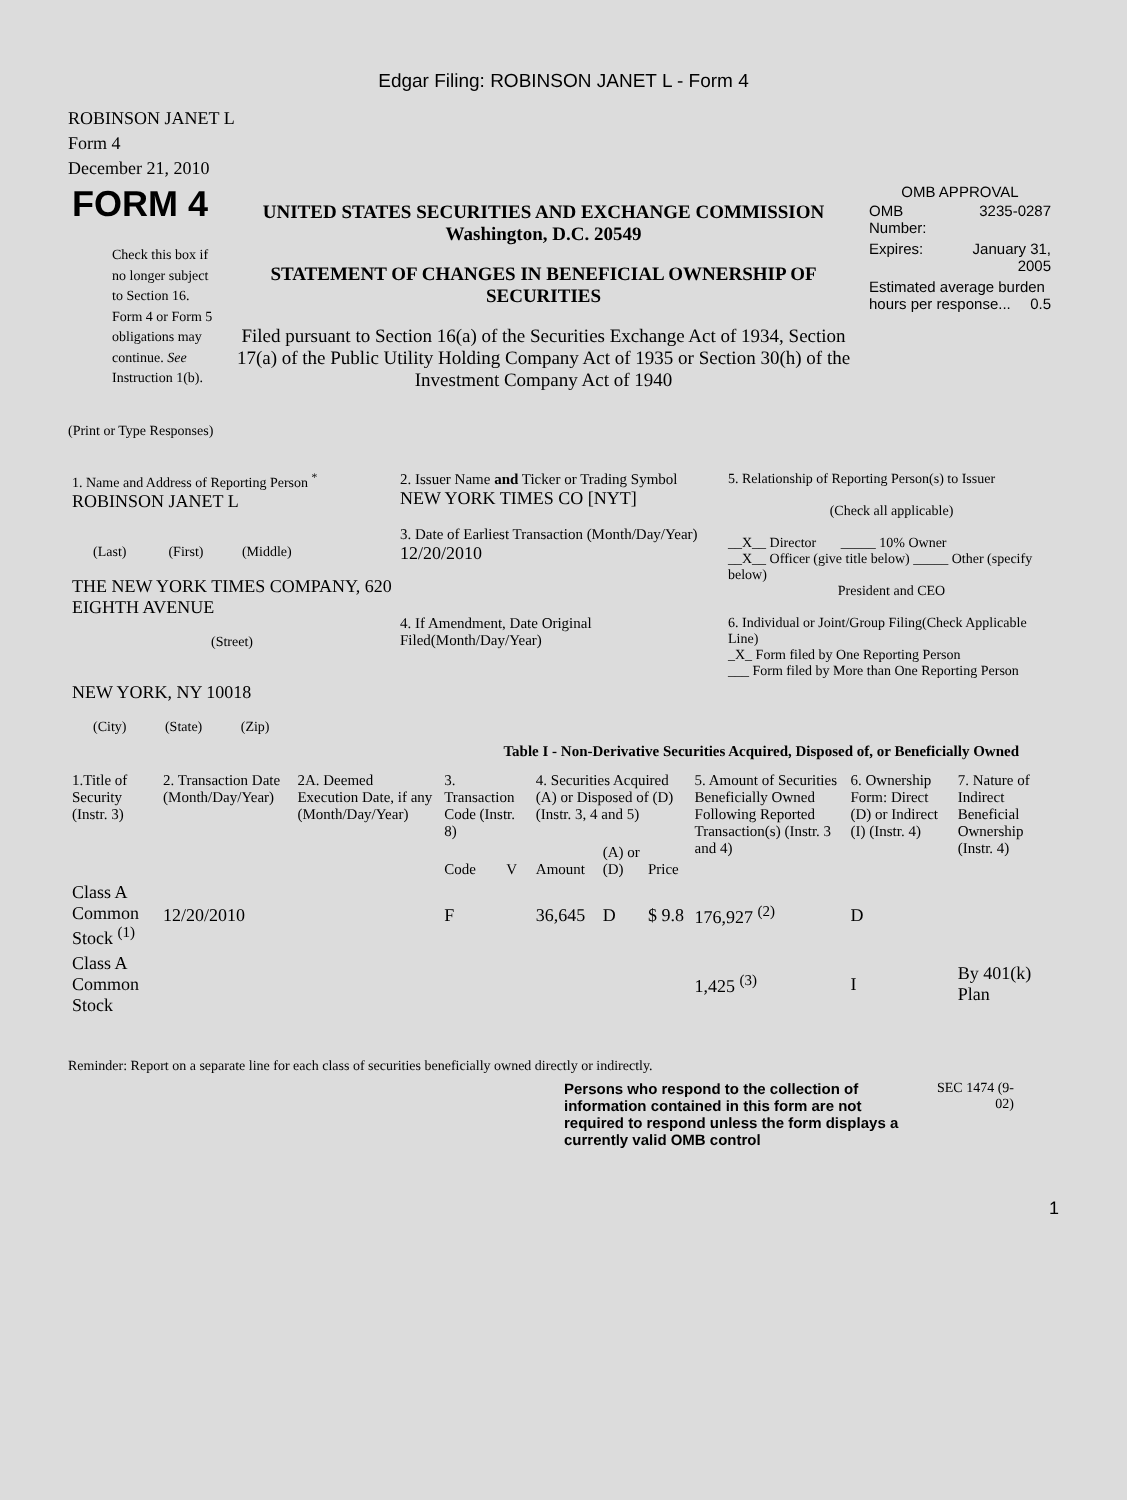Edgar Filing: ROBINSON JANET L - Form 4
ROBINSON JANET L
Form 4
December 21, 2010
| FORM 4 Check this box if no longer subject to Section 16. Form 4 or Form 5 obligations may continue. See Instruction 1(b). | UNITED STATES SECURITIES AND EXCHANGE COMMISSION Washington, D.C. 20549 STATEMENT OF CHANGES IN BENEFICIAL OWNERSHIP OF SECURITIES Filed pursuant to Section 16(a) of the Securities Exchange Act of 1934, Section 17(a) of the Public Utility Holding Company Act of 1935 or Section 30(h) of the Investment Company Act of 1940 | OMB APPROVAL / OMB Number: / 3235-0287 / / Expires: / January 31, 2005 / / Estimated average burden hours per response... 0.5 / / |
(Print or Type Responses)
| 1. Name and Address of Reporting Person <sup>*</sup> ROBINSON JANET L (Last) (First) (Middle) THE NEW YORK TIMES COMPANY, 620 EIGHTH AVENUE (Street) NEW YORK, NY 10018 (City) (State) (Zip) | 2. Issuer Name and Ticker or Trading Symbol NEW YORK TIMES CO [NYT] 3. Date of Earliest Transaction (Month/Day/Year) 12/20/2010 4. If Amendment, Date Original Filed(Month/Day/Year) | 5. Relationship of Reporting Person(s) to Issuer (Check all applicable) __X__ Director _____ 10% Owner __X__ Officer (give title below) _____ Other (specify below) President and CEO 6. Individual or Joint/Group Filing(Check Applicable Line) _X_ Form filed by One Reporting Person ___ Form filed by More than One Reporting Person |
Table I - Non-Derivative Securities Acquired, Disposed of, or Beneficially Owned
| 1.Title of Security (Instr. 3) | 2. Transaction Date (Month/Day/Year) | 2A. Deemed Execution Date, if any (Month/Day/Year) | 3. Transaction Code (Instr. 8) | | 4. Securities Acquired (A) or Disposed of (D) (Instr. 3, 4 and 5) | | | 5. Amount of Securities Beneficially Owned Following Reported Transaction(s) (Instr. 3 and 4) | 6. Ownership Form: Direct (D) or Indirect (I) (Instr. 4) | 7. Nature of Indirect Beneficial Ownership (Instr. 4) |
| --- | --- | --- | --- | --- | --- | --- | --- | --- | --- | --- |
| | | | Code | V | Amount | (A) or (D) | Price | | | |
| Class A Common Stock <sup>(1)</sup> | 12/20/2010 | | F | | 36,645 | D | $ 9.8 | 176,927 <sup>(2)</sup> | D | |
| Class A Common Stock | | | | | | | | 1,425 <sup>(3)</sup> | I | By 401(k) Plan |
Reminder: Report on a separate line for each class of securities beneficially owned directly or indirectly.
Persons who respond to the collection of information contained in this form are not required to respond unless the form displays a currently valid OMB control
SEC 1474 (9-02)
1